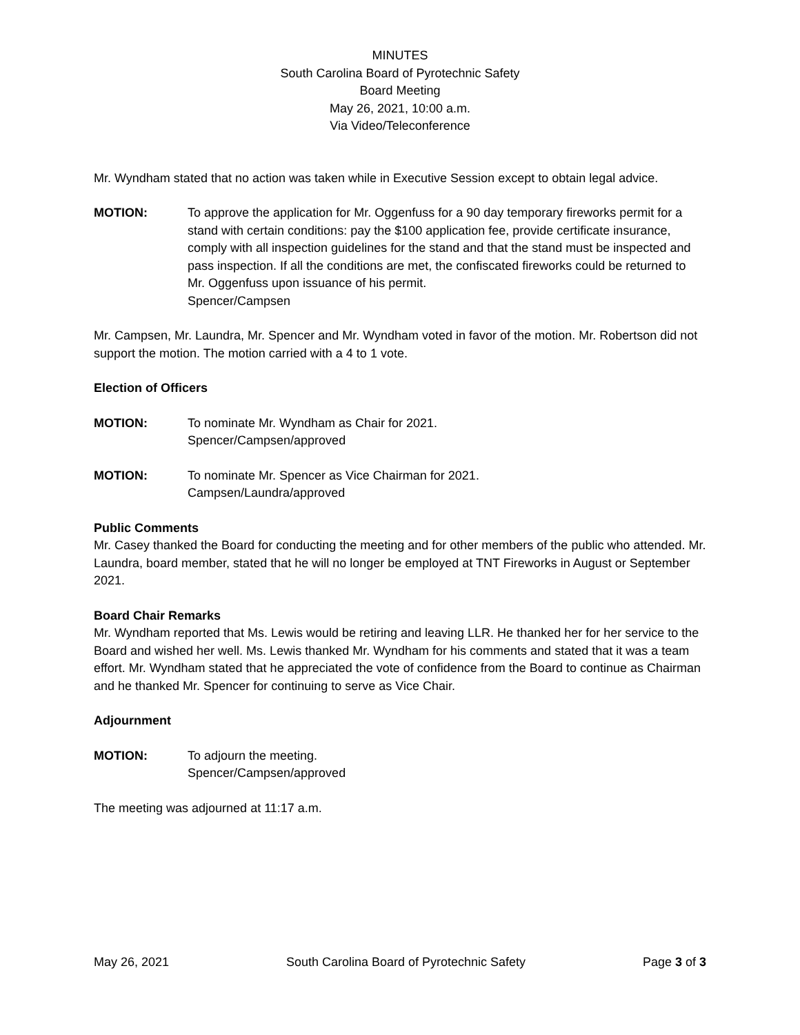MINUTES
South Carolina Board of Pyrotechnic Safety
Board Meeting
May 26, 2021, 10:00 a.m.
Via Video/Teleconference
Mr. Wyndham stated that no action was taken while in Executive Session except to obtain legal advice.
MOTION: To approve the application for Mr. Oggenfuss for a 90 day temporary fireworks permit for a stand with certain conditions: pay the $100 application fee, provide certificate insurance, comply with all inspection guidelines for the stand and that the stand must be inspected and pass inspection. If all the conditions are met, the confiscated fireworks could be returned to Mr. Oggenfuss upon issuance of his permit.
Spencer/Campsen
Mr. Campsen, Mr. Laundra, Mr. Spencer and Mr. Wyndham voted in favor of the motion. Mr. Robertson did not support the motion. The motion carried with a 4 to 1 vote.
Election of Officers
MOTION: To nominate Mr. Wyndham as Chair for 2021.
Spencer/Campsen/approved
MOTION: To nominate Mr. Spencer as Vice Chairman for 2021.
Campsen/Laundra/approved
Public Comments
Mr. Casey thanked the Board for conducting the meeting and for other members of the public who attended. Mr. Laundra, board member, stated that he will no longer be employed at TNT Fireworks in August or September 2021.
Board Chair Remarks
Mr. Wyndham reported that Ms. Lewis would be retiring and leaving LLR. He thanked her for her service to the Board and wished her well. Ms. Lewis thanked Mr. Wyndham for his comments and stated that it was a team effort. Mr. Wyndham stated that he appreciated the vote of confidence from the Board to continue as Chairman and he thanked Mr. Spencer for continuing to serve as Vice Chair.
Adjournment
MOTION: To adjourn the meeting.
Spencer/Campsen/approved
The meeting was adjourned at 11:17 a.m.
May 26, 2021 South Carolina Board of Pyrotechnic Safety Page 3 of 3